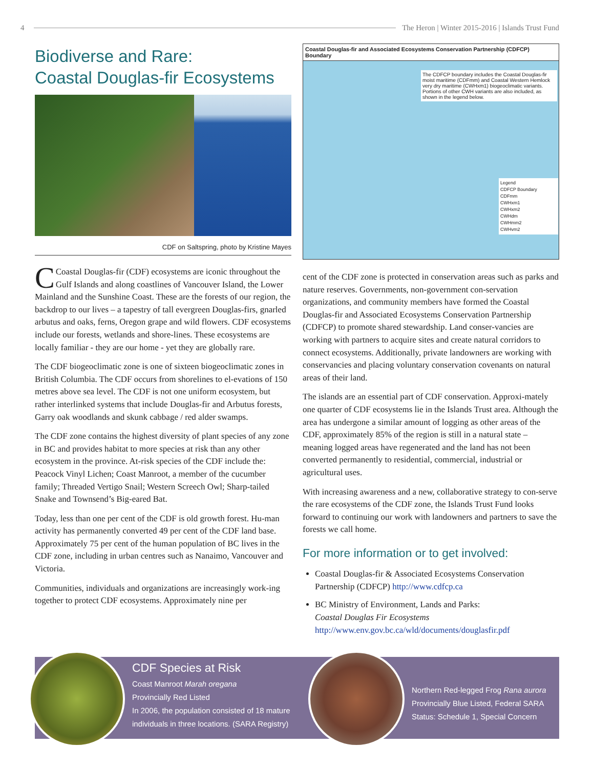4 The Heron | Winter 2015-2016 | Islands Trust Fund
Biodiverse and Rare:
Coastal Douglas-fir Ecosystems
CDF on Saltspring, photo by Kristine Mayes
CCoastal Douglas-fir (CDF) ecosystems are iconic throughout the Gulf Islands and along coastlines of Vancouver Island, the Lower Mainland and the Sunshine Coast. These are the forests of our region, the backdrop to our lives – a tapestry of tall evergreen Douglas-firs, gnarled arbutus and oaks, ferns, Oregon grape and wild flowers. CDF ecosystems include our forests, wetlands and shore-lines. These ecosystems are locally familiar - they are our home - yet they are globally rare.
The CDF biogeoclimatic zone is one of sixteen biogeoclimatic zones in British Columbia. The CDF occurs from shorelines to el-evations of 150 metres above sea level. The CDF is not one uniform ecosystem, but rather interlinked systems that include Douglas-fir and Arbutus forests, Garry oak woodlands and skunk cabbage / red alder swamps.
The CDF zone contains the highest diversity of plant species of any zone in BC and provides habitat to more species at risk than any other ecosystem in the province. At-risk species of the CDF include the: Peacock Vinyl Lichen; Coast Manroot, a member of the cucumber family; Threaded Vertigo Snail; Western Screech Owl; Sharp-tailed Snake and Townsend’s Big-eared Bat.
Today, less than one per cent of the CDF is old growth forest. Hu-man activity has permanently converted 49 per cent of the CDF land base. Approximately 75 per cent of the human population of BC lives in the CDF zone, including in urban centres such as Nanaimo, Vancouver and Victoria.
Communities, individuals and organizations are increasingly work-ing together to protect CDF ecosystems. Approximately nine per
Coastal Douglas-fir and Associated Ecosystems Conservation Partnership (CDFCP) Boundary
The CDFCP boundary includes the Coastal Douglas-fir moist maritime (CDFmm) and Coastal Western Hemlock very dry maritime (CWHxm1) biogeoclimatic variants. Portions of other CWH variants are also included, as shown in the legend below.
Legend
CDFCP Boundary
CDFmm
CWHxm1
CWHxm2
CWHdm
CWHmm2
CWHvm2
cent of the CDF zone is protected in conservation areas such as parks and nature reserves. Governments, non-government con-servation organizations, and community members have formed the Coastal Douglas-fir and Associated Ecosystems Conservation Partnership (CDFCP) to promote shared stewardship. Land conser-vancies are working with partners to acquire sites and create natural corridors to connect ecosystems. Additionally, private landowners are working with conservancies and placing voluntary conservation covenants on natural areas of their land.
The islands are an essential part of CDF conservation. Approxi-mately one quarter of CDF ecosystems lie in the Islands Trust area. Although the area has undergone a similar amount of logging as other areas of the CDF, approximately 85% of the region is still in a natural state – meaning logged areas have regenerated and the land has not been converted permanently to residential, commercial, industrial or agricultural uses.
With increasing awareness and a new, collaborative strategy to con-serve the rare ecosystems of the CDF zone, the Islands Trust Fund looks forward to continuing our work with landowners and partners to save the forests we call home.
For more information or to get involved:
Coastal Douglas-fir & Associated Ecosystems Conservation Partnership (CDFCP) http://www.cdfcp.ca
BC Ministry of Environment, Lands and Parks:
Coastal Douglas Fir Ecosystems
http://www.env.gov.bc.ca/wld/documents/douglasfir.pdf
CDF Species at Risk
Coast Manroot Marah oregana
Provincially Red Listed
In 2006, the population consisted of 18 mature individuals in three locations. (SARA Registry)
Northern Red-legged Frog Rana aurora
Provincially Blue Listed, Federal SARA
Status: Schedule 1, Special Concern